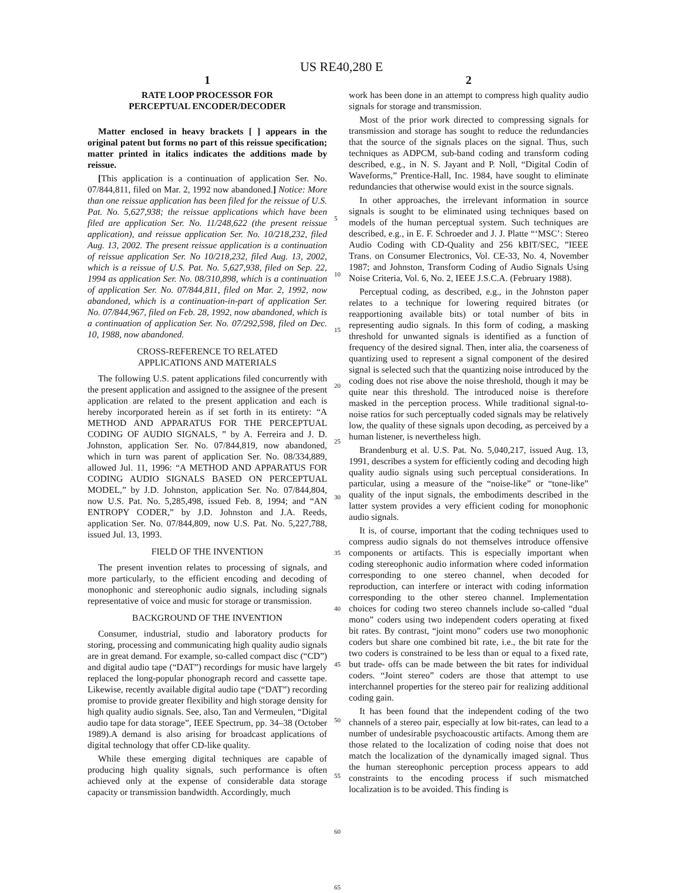US RE40,280 E
1
RATE LOOP PROCESSOR FOR
PERCEPTUAL ENCODER/DECODER
Matter enclosed in heavy brackets [ ] appears in the original patent but forms no part of this reissue specification; matter printed in italics indicates the additions made by reissue.
[This application is a continuation of application Ser. No. 07/844,811, filed on Mar. 2, 1992 now abandoned.] Notice: More than one reissue application has been filed for the reissue of U.S. Pat. No. 5,627,938; the reissue applications which have been filed are application Ser. No. 11/248,622 (the present reissue application), and reissue application Ser. No. 10/218,232, filed Aug. 13, 2002. The present reissue application is a continuation of reissue application Ser. No 10/218,232, filed Aug. 13, 2002, which is a reissue of U.S. Pat. No. 5,627,938, filed on Sep. 22, 1994 as application Ser. No. 08/310,898, which is a continuation of application Ser. No. 07/844,811, filed on Mar. 2, 1992, now abandoned, which is a continuation-in-part of application Ser. No. 07/844,967, filed on Feb. 28, 1992, now abandoned, which is a continuation of application Ser. No. 07/292,598, filed on Dec. 10, 1988, now abandoned.
CROSS-REFERENCE TO RELATED
APPLICATIONS AND MATERIALS
The following U.S. patent applications filed concurrently with the present application and assigned to the assignee of the present application are related to the present application and each is hereby incorporated herein as if set forth in its entirety: “A METHOD AND APPARATUS FOR THE PERCEPTUAL CODING OF AUDIO SIGNALS, ” by A. Ferreira and J. D. Johnston, application Ser. No. 07/844,819, now abandoned, which in turn was parent of application Ser. No. 08/334,889, allowed Jul. 11, 1996: “A METHOD AND APPARATUS FOR CODING AUDIO SIGNALS BASED ON PERCEPTUAL MODEL,” by J.D. Johnston, application Ser. No. 07/844,804, now U.S. Pat. No. 5,285,498, issued Feb. 8, 1994; and “AN ENTROPY CODER,” by J.D. Johnston and J.A. Reeds, application Ser. No. 07/844,809, now U.S. Pat. No. 5,227,788, issued Jul. 13, 1993.
FIELD OF THE INVENTION
The present invention relates to processing of signals, and more particularly, to the efficient encoding and decoding of monophonic and stereophonic audio signals, including signals representative of voice and music for storage or transmission.
BACKGROUND OF THE INVENTION
Consumer, industrial, studio and laboratory products for storing, processing and communicating high quality audio signals are in great demand. For example, so-called compact disc (“CD”) and digital audio tape (“DAT”) recordings for music have largely replaced the long-popular phonograph record and cassette tape. Likewise, recently available digital audio tape (“DAT”) recording promise to provide greater flexibility and high storage density for high quality audio signals. See, also, Tan and Vermeulen, “Digital audio tape for data storage”, IEEE Spectrum, pp. 34–38 (October 1989).A demand is also arising for broadcast applications of digital technology that offer CD-like quality.
While these emerging digital techniques are capable of producing high quality signals, such performance is often achieved only at the expense of considerable data storage capacity or transmission bandwidth. Accordingly, much
5
10
15
20
25
30
35
40
45
50
55
60
65
2
work has been done in an attempt to compress high quality audio signals for storage and transmission.
Most of the prior work directed to compressing signals for transmission and storage has sought to reduce the redundancies that the source of the signals places on the signal. Thus, such techniques as ADPCM, sub-band coding and transform coding described, e.g., in N. S. Jayant and P. Noll, “Digital Codin of Waveforms,” Prentice-Hall, Inc. 1984, have sought to eliminate redundancies that otherwise would exist in the source signals.
In other approaches, the irrelevant information in source signals is sought to be eliminated using techniques based on models of the human perceptual system. Such techniques are described, e.g., in E. F. Schroeder and J. J. Platte “‘MSC’: Stereo Audio Coding with CD-Quality and 256 kBIT/SEC, ”IEEE Trans. on Consumer Electronics, Vol. CE-33, No. 4, November 1987; and Johnston, Transform Coding of Audio Signals Using Noise Criteria, Vol. 6, No. 2, IEEE J.S.C.A. (February 1988).
Perceptual coding, as described, e.g., in the Johnston paper relates to a technique for lowering required bitrates (or reapportioning available bits) or total number of bits in representing audio signals. In this form of coding, a masking threshold for unwanted signals is identified as a function of frequency of the desired signal. Then, inter alia, the coarseness of quantizing used to represent a signal component of the desired signal is selected such that the quantizing noise introduced by the coding does not rise above the noise threshold, though it may be quite near this threshold. The introduced noise is therefore masked in the perception process. While traditional signal-to- noise ratios for such perceptually coded signals may be relatively low, the quality of these signals upon decoding, as perceived by a human listener, is nevertheless high.
Brandenburg et al. U.S. Pat. No. 5,040,217, issued Aug. 13, 1991, describes a system for efficiently coding and decoding high quality audio signals using such perceptual considerations. In particular, using a measure of the “noise-like” or “tone-like” quality of the input signals, the embodiments described in the latter system provides a very efficient coding for monophonic audio signals.
It is, of course, important that the coding techniques used to compress audio signals do not themselves introduce offensive components or artifacts. This is especially important when coding stereophonic audio information where coded information corresponding to one stereo channel, when decoded for reproduction, can interfere or interact with coding information corresponding to the other stereo channel. Implementation choices for coding two stereo channels include so-called “dual mono” coders using two independent coders operating at fixed bit rates. By contrast, “joint mono” coders use two monophonic coders but share one combined bit rate, i.e., the bit rate for the two coders is constrained to be less than or equal to a fixed rate, but trade- offs can be made between the bit rates for individual coders. “Joint stereo” coders are those that attempt to use interchannel properties for the stereo pair for realizing additional coding gain.
It has been found that the independent coding of the two channels of a stereo pair, especially at low bit-rates, can lead to a number of undesirable psychoacoustic artifacts. Among them are those related to the localization of coding noise that does not match the localization of the dynamically imaged signal. Thus the human stereophonic perception process appears to add constraints to the encoding process if such mismatched localization is to be avoided. This finding is